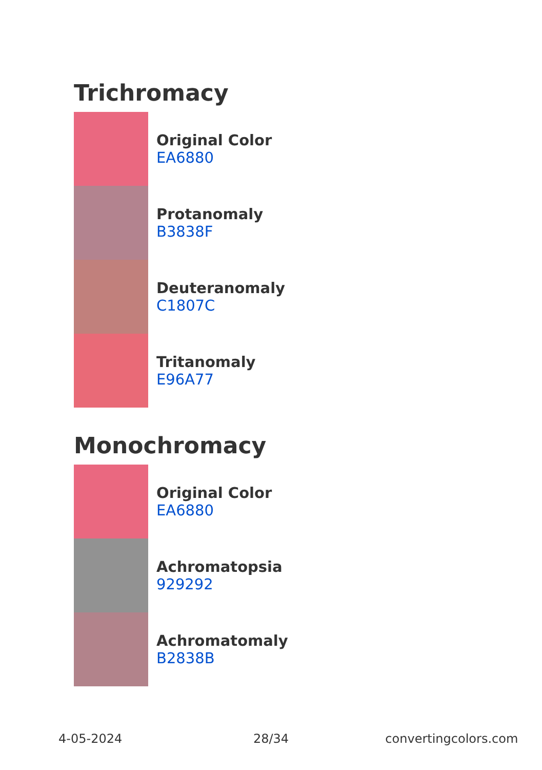Trichromacy
Original Color
EA6880
Protanomaly
B3838F
Deuteranomaly
C1807C
Tritanomaly
E96A77
Monochromacy
Original Color
EA6880
Achromatopsia
929292
Achromatomaly
B2838B
4-05-2024 28/34 convertingcolors.com